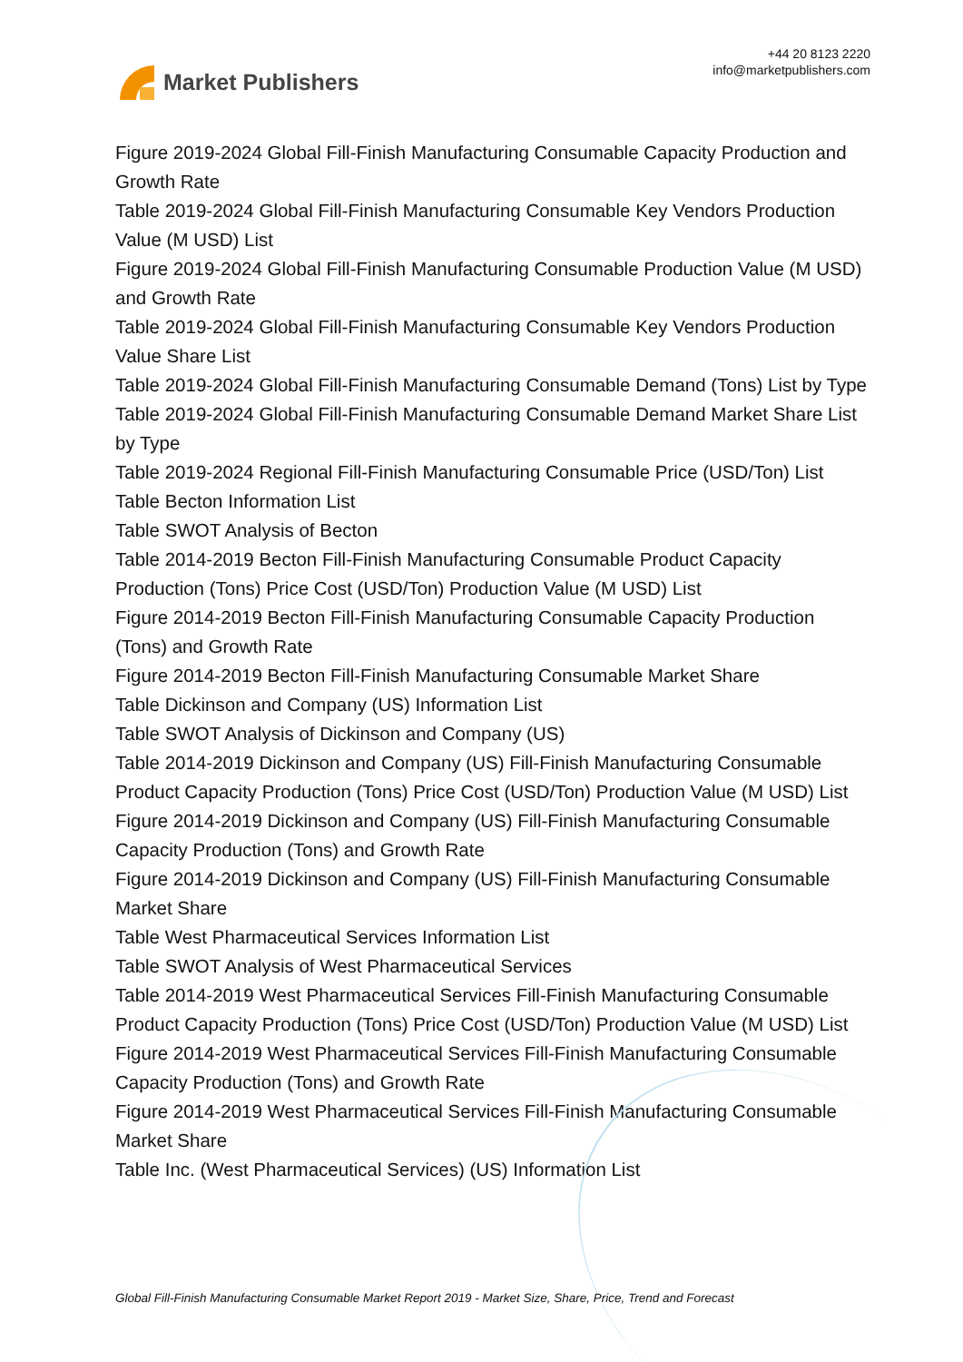Market Publishers
+44 20 8123 2220
info@marketpublishers.com
Figure 2019-2024 Global Fill-Finish Manufacturing Consumable Capacity Production and Growth Rate
Table 2019-2024 Global Fill-Finish Manufacturing Consumable Key Vendors Production Value (M USD) List
Figure 2019-2024 Global Fill-Finish Manufacturing Consumable Production Value (M USD) and Growth Rate
Table 2019-2024 Global Fill-Finish Manufacturing Consumable Key Vendors Production Value Share List
Table 2019-2024 Global Fill-Finish Manufacturing Consumable Demand (Tons) List by Type
Table 2019-2024 Global Fill-Finish Manufacturing Consumable Demand Market Share List by Type
Table 2019-2024 Regional Fill-Finish Manufacturing Consumable Price (USD/Ton) List
Table Becton Information List
Table SWOT Analysis of Becton
Table 2014-2019 Becton Fill-Finish Manufacturing Consumable Product Capacity Production (Tons) Price Cost (USD/Ton) Production Value (M USD) List
Figure 2014-2019 Becton Fill-Finish Manufacturing Consumable Capacity Production (Tons) and Growth Rate
Figure 2014-2019 Becton Fill-Finish Manufacturing Consumable Market Share
Table Dickinson and Company (US) Information List
Table SWOT Analysis of Dickinson and Company (US)
Table 2014-2019 Dickinson and Company (US) Fill-Finish Manufacturing Consumable Product Capacity Production (Tons) Price Cost (USD/Ton) Production Value (M USD) List
Figure 2014-2019 Dickinson and Company (US) Fill-Finish Manufacturing Consumable Capacity Production (Tons) and Growth Rate
Figure 2014-2019 Dickinson and Company (US) Fill-Finish Manufacturing Consumable Market Share
Table West Pharmaceutical Services Information List
Table SWOT Analysis of West Pharmaceutical Services
Table 2014-2019 West Pharmaceutical Services Fill-Finish Manufacturing Consumable Product Capacity Production (Tons) Price Cost (USD/Ton) Production Value (M USD) List
Figure 2014-2019 West Pharmaceutical Services Fill-Finish Manufacturing Consumable Capacity Production (Tons) and Growth Rate
Figure 2014-2019 West Pharmaceutical Services Fill-Finish Manufacturing Consumable Market Share
Table Inc. (West Pharmaceutical Services) (US) Information List
Global Fill-Finish Manufacturing Consumable Market Report 2019 - Market Size, Share, Price, Trend and Forecast